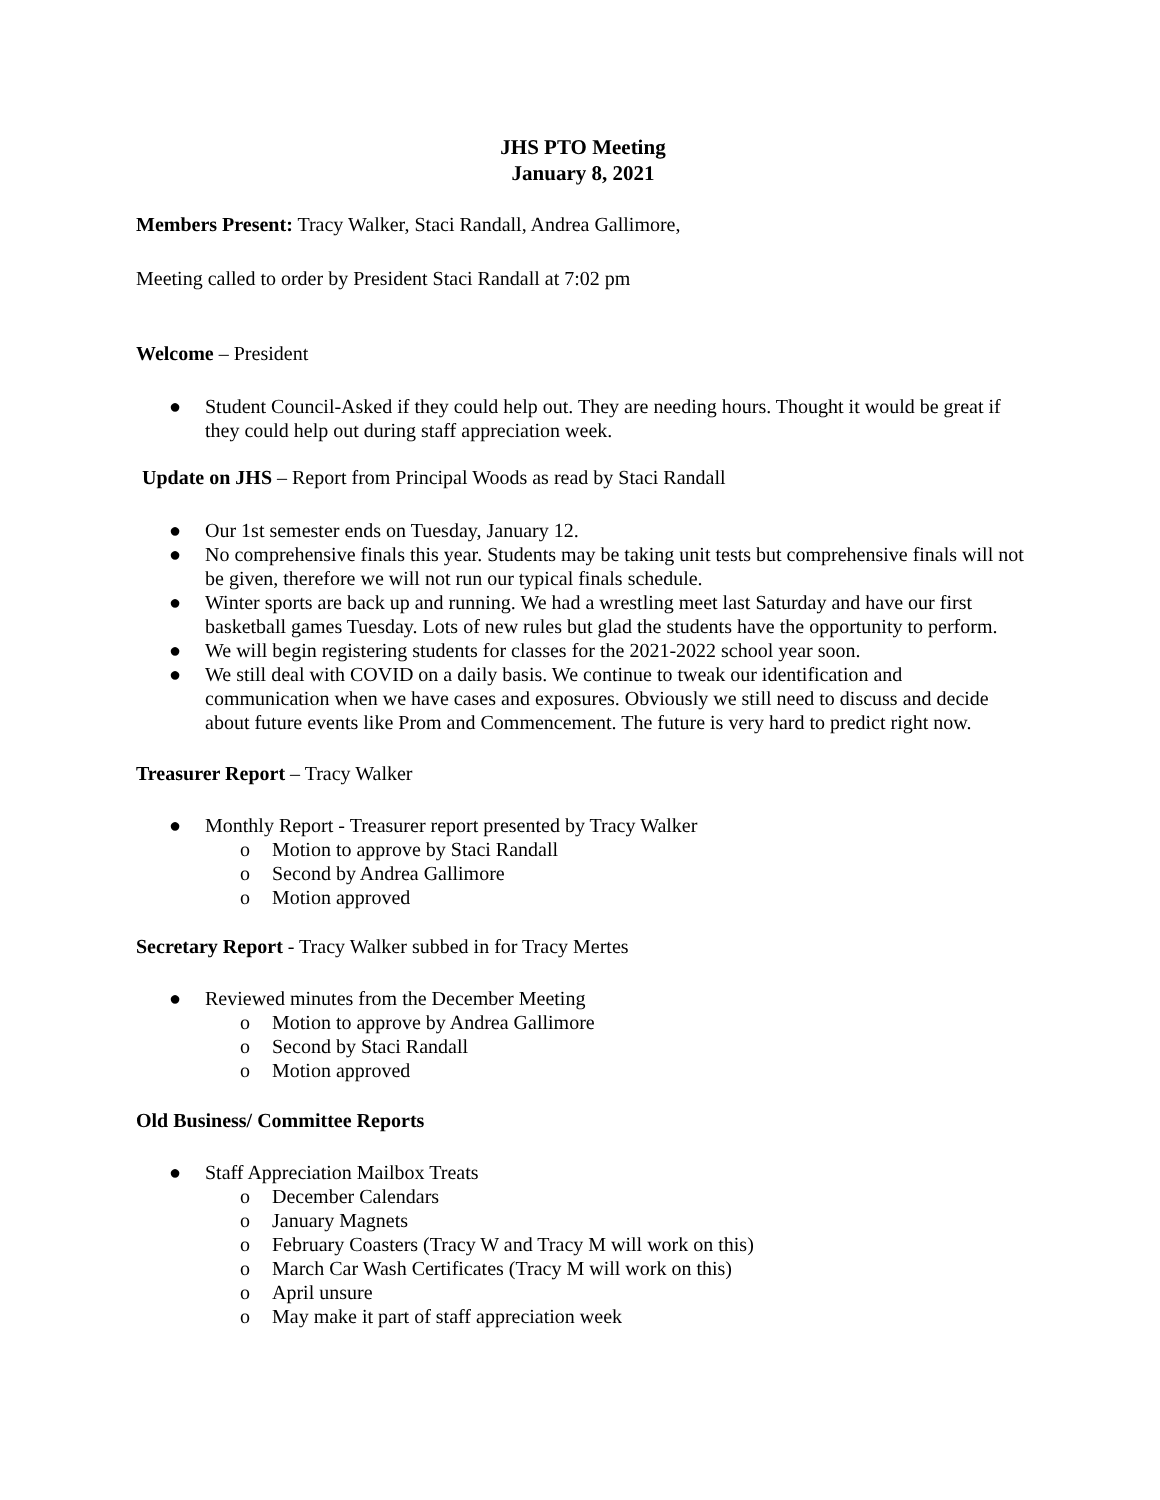JHS PTO Meeting
January 8, 2021
Members Present: Tracy Walker, Staci Randall, Andrea Gallimore,
Meeting called to order by President Staci Randall at 7:02 pm
Welcome – President
● Student Council-Asked if they could help out. They are needing hours. Thought it would be great if they could help out during staff appreciation week.
Update on JHS – Report from Principal Woods as read by Staci Randall
● Our 1st semester ends on Tuesday, January 12.
● No comprehensive finals this year. Students may be taking unit tests but comprehensive finals will not be given, therefore we will not run our typical finals schedule.
● Winter sports are back up and running. We had a wrestling meet last Saturday and have our first basketball games Tuesday. Lots of new rules but glad the students have the opportunity to perform.
● We will begin registering students for classes for the 2021-2022 school year soon.
● We still deal with COVID on a daily basis. We continue to tweak our identification and communication when we have cases and exposures. Obviously we still need to discuss and decide about future events like Prom and Commencement. The future is very hard to predict right now.
Treasurer Report – Tracy Walker
● Monthly Report - Treasurer report presented by Tracy Walker
o Motion to approve by Staci Randall
o Second by Andrea Gallimore
o Motion approved
Secretary Report - Tracy Walker subbed in for Tracy Mertes
● Reviewed minutes from the December Meeting
o Motion to approve by Andrea Gallimore
o Second by Staci Randall
o Motion approved
Old Business/ Committee Reports
● Staff Appreciation Mailbox Treats
o December Calendars
o January Magnets
o February Coasters (Tracy W and Tracy M will work on this)
o March Car Wash Certificates (Tracy M will work on this)
o April unsure
o May make it part of staff appreciation week